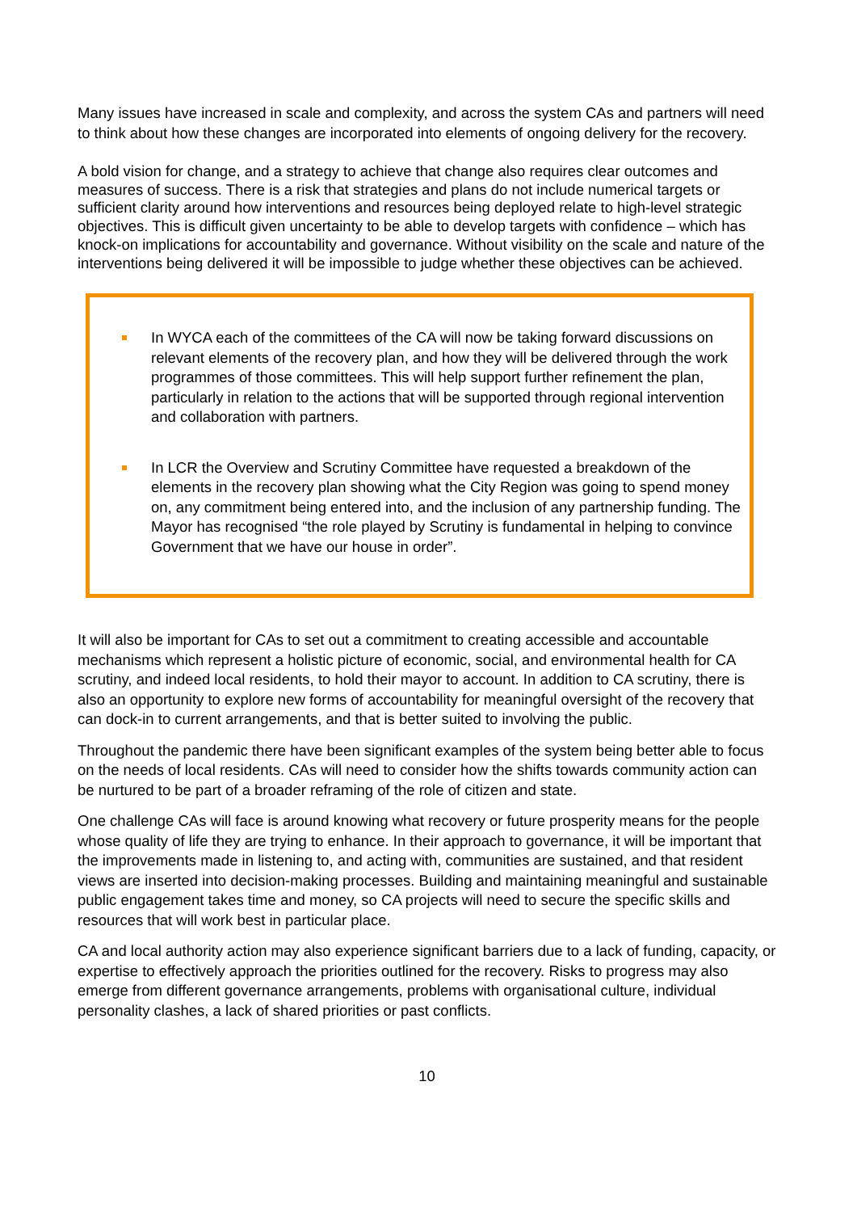Many issues have increased in scale and complexity, and across the system CAs and partners will need to think about how these changes are incorporated into elements of ongoing delivery for the recovery.
A bold vision for change, and a strategy to achieve that change also requires clear outcomes and measures of success. There is a risk that strategies and plans do not include numerical targets or sufficient clarity around how interventions and resources being deployed relate to high-level strategic objectives. This is difficult given uncertainty to be able to develop targets with confidence – which has knock-on implications for accountability and governance. Without visibility on the scale and nature of the interventions being delivered it will be impossible to judge whether these objectives can be achieved.
In WYCA each of the committees of the CA will now be taking forward discussions on relevant elements of the recovery plan, and how they will be delivered through the work programmes of those committees. This will help support further refinement the plan, particularly in relation to the actions that will be supported through regional intervention and collaboration with partners.
In LCR the Overview and Scrutiny Committee have requested a breakdown of the elements in the recovery plan showing what the City Region was going to spend money on, any commitment being entered into, and the inclusion of any partnership funding. The Mayor has recognised “the role played by Scrutiny is fundamental in helping to convince Government that we have our house in order”.
It will also be important for CAs to set out a commitment to creating accessible and accountable mechanisms which represent a holistic picture of economic, social, and environmental health for CA scrutiny, and indeed local residents, to hold their mayor to account. In addition to CA scrutiny, there is also an opportunity to explore new forms of accountability for meaningful oversight of the recovery that can dock-in to current arrangements, and that is better suited to involving the public.
Throughout the pandemic there have been significant examples of the system being better able to focus on the needs of local residents. CAs will need to consider how the shifts towards community action can be nurtured to be part of a broader reframing of the role of citizen and state.
One challenge CAs will face is around knowing what recovery or future prosperity means for the people whose quality of life they are trying to enhance. In their approach to governance, it will be important that the improvements made in listening to, and acting with, communities are sustained, and that resident views are inserted into decision-making processes. Building and maintaining meaningful and sustainable public engagement takes time and money, so CA projects will need to secure the specific skills and resources that will work best in particular place.
CA and local authority action may also experience significant barriers due to a lack of funding, capacity, or expertise to effectively approach the priorities outlined for the recovery. Risks to progress may also emerge from different governance arrangements, problems with organisational culture, individual personality clashes, a lack of shared priorities or past conflicts.
10